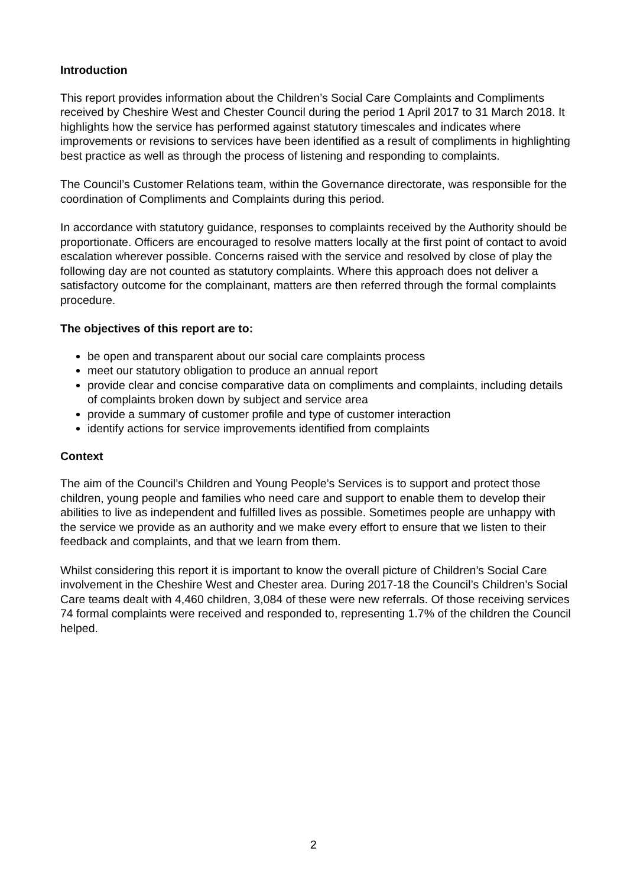Introduction
This report provides information about the Children’s Social Care Complaints and Compliments received by Cheshire West and Chester Council during the period 1 April 2017 to 31 March 2018. It highlights how the service has performed against statutory timescales and indicates where improvements or revisions to services have been identified as a result of compliments in highlighting best practice as well as through the process of listening and responding to complaints.
The Council’s Customer Relations team, within the Governance directorate, was responsible for the coordination of Compliments and Complaints during this period.
In accordance with statutory guidance, responses to complaints received by the Authority should be proportionate. Officers are encouraged to resolve matters locally at the first point of contact to avoid escalation wherever possible. Concerns raised with the service and resolved by close of play the following day are not counted as statutory complaints. Where this approach does not deliver a satisfactory outcome for the complainant, matters are then referred through the formal complaints procedure.
The objectives of this report are to:
be open and transparent about our social care complaints process
meet our statutory obligation to produce an annual report
provide clear and concise comparative data on compliments and complaints, including details of complaints broken down by subject and service area
provide a summary of customer profile and type of customer interaction
identify actions for service improvements identified from complaints
Context
The aim of the Council’s Children and Young People’s Services is to support and protect those children, young people and families who need care and support to enable them to develop their abilities to live as independent and fulfilled lives as possible. Sometimes people are unhappy with the service we provide as an authority and we make every effort to ensure that we listen to their feedback and complaints, and that we learn from them.
Whilst considering this report it is important to know the overall picture of Children’s Social Care involvement in the Cheshire West and Chester area. During 2017-18 the Council’s Children’s Social Care teams dealt with 4,460 children, 3,084 of these were new referrals. Of those receiving services 74 formal complaints were received and responded to, representing 1.7% of the children the Council helped.
2